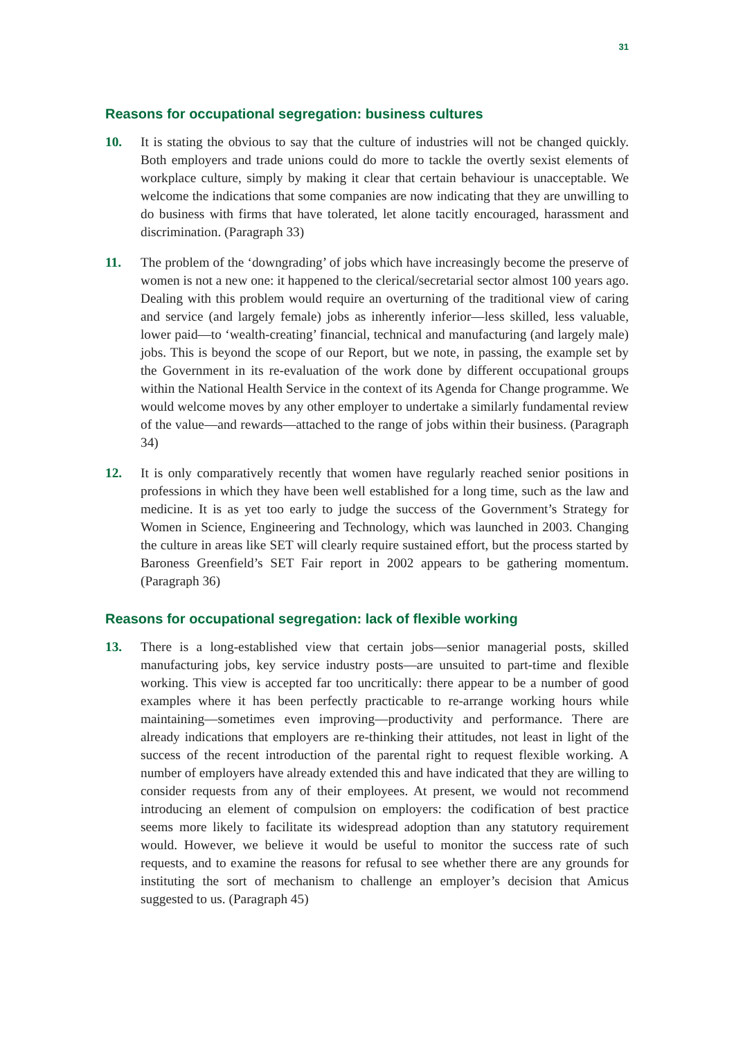31
Reasons for occupational segregation: business cultures
10. It is stating the obvious to say that the culture of industries will not be changed quickly. Both employers and trade unions could do more to tackle the overtly sexist elements of workplace culture, simply by making it clear that certain behaviour is unacceptable. We welcome the indications that some companies are now indicating that they are unwilling to do business with firms that have tolerated, let alone tacitly encouraged, harassment and discrimination. (Paragraph 33)
11. The problem of the ‘downgrading’ of jobs which have increasingly become the preserve of women is not a new one: it happened to the clerical/secretarial sector almost 100 years ago. Dealing with this problem would require an overturning of the traditional view of caring and service (and largely female) jobs as inherently inferior—less skilled, less valuable, lower paid—to ‘wealth-creating’ financial, technical and manufacturing (and largely male) jobs. This is beyond the scope of our Report, but we note, in passing, the example set by the Government in its re-evaluation of the work done by different occupational groups within the National Health Service in the context of its Agenda for Change programme. We would welcome moves by any other employer to undertake a similarly fundamental review of the value—and rewards—attached to the range of jobs within their business. (Paragraph 34)
12. It is only comparatively recently that women have regularly reached senior positions in professions in which they have been well established for a long time, such as the law and medicine. It is as yet too early to judge the success of the Government’s Strategy for Women in Science, Engineering and Technology, which was launched in 2003. Changing the culture in areas like SET will clearly require sustained effort, but the process started by Baroness Greenfield’s SET Fair report in 2002 appears to be gathering momentum. (Paragraph 36)
Reasons for occupational segregation: lack of flexible working
13. There is a long-established view that certain jobs—senior managerial posts, skilled manufacturing jobs, key service industry posts—are unsuited to part-time and flexible working. This view is accepted far too uncritically: there appear to be a number of good examples where it has been perfectly practicable to re-arrange working hours while maintaining—sometimes even improving—productivity and performance. There are already indications that employers are re-thinking their attitudes, not least in light of the success of the recent introduction of the parental right to request flexible working. A number of employers have already extended this and have indicated that they are willing to consider requests from any of their employees. At present, we would not recommend introducing an element of compulsion on employers: the codification of best practice seems more likely to facilitate its widespread adoption than any statutory requirement would. However, we believe it would be useful to monitor the success rate of such requests, and to examine the reasons for refusal to see whether there are any grounds for instituting the sort of mechanism to challenge an employer’s decision that Amicus suggested to us. (Paragraph 45)